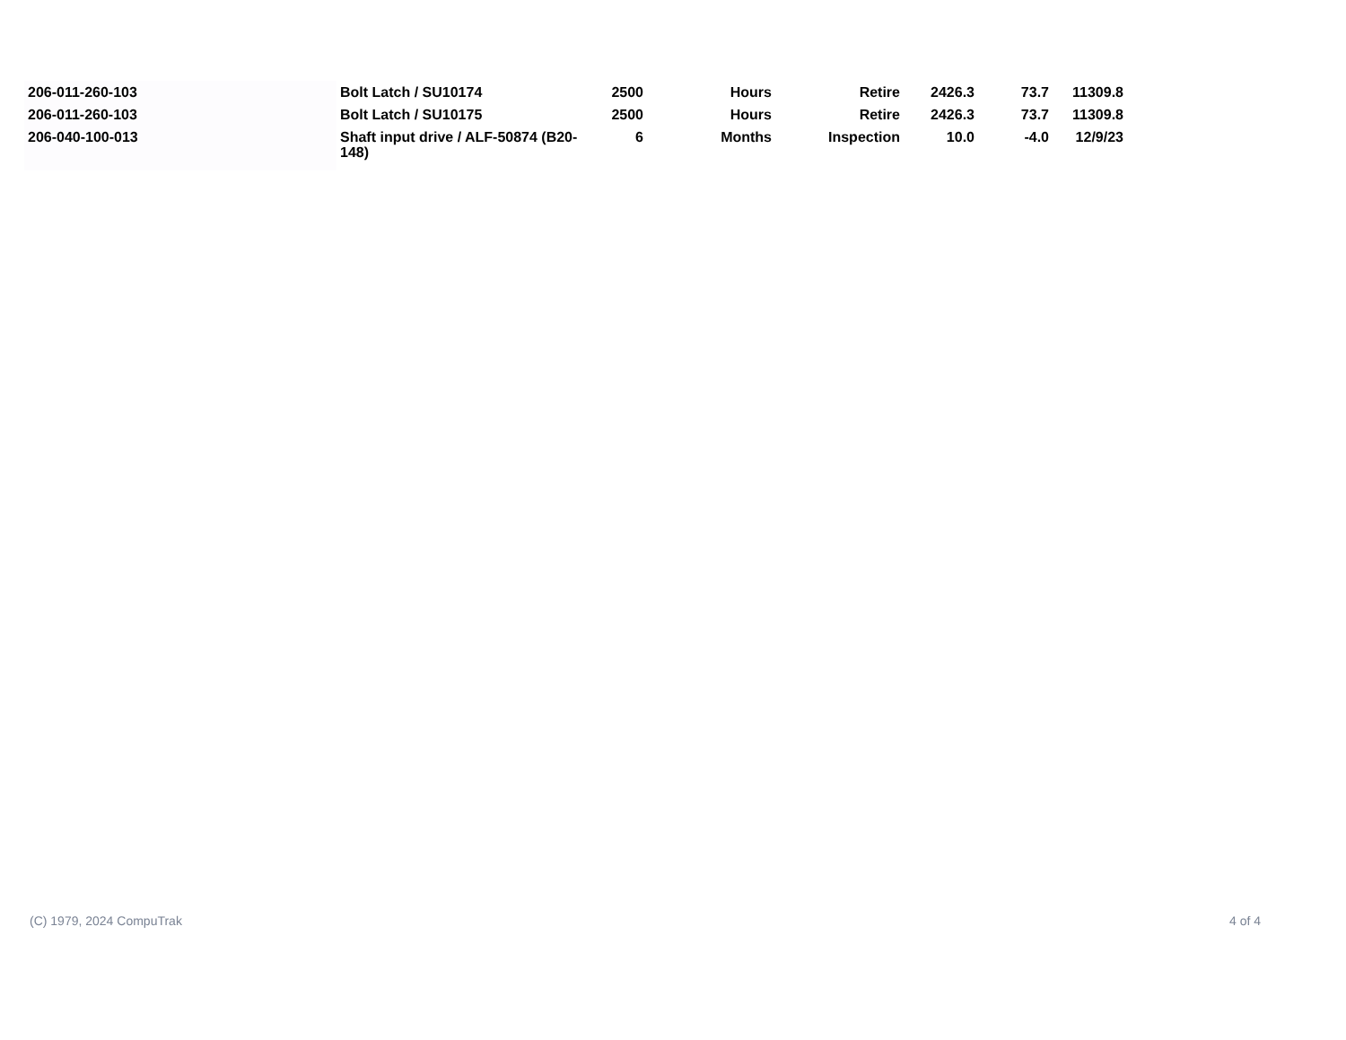| 206-011-260-103 | Bolt Latch / SU10174 | 2500 | Hours | Retire | 2426.3 | 73.7 | 11309.8 |
| 206-011-260-103 | Bolt Latch / SU10175 | 2500 | Hours | Retire | 2426.3 | 73.7 | 11309.8 |
| 206-040-100-013 | Shaft input drive / ALF-50874 (B20-148) | 6 | Months | Inspection | 10.0 | -4.0 | 12/9/23 |
(C) 1979, 2024 CompuTrak 4 of 4